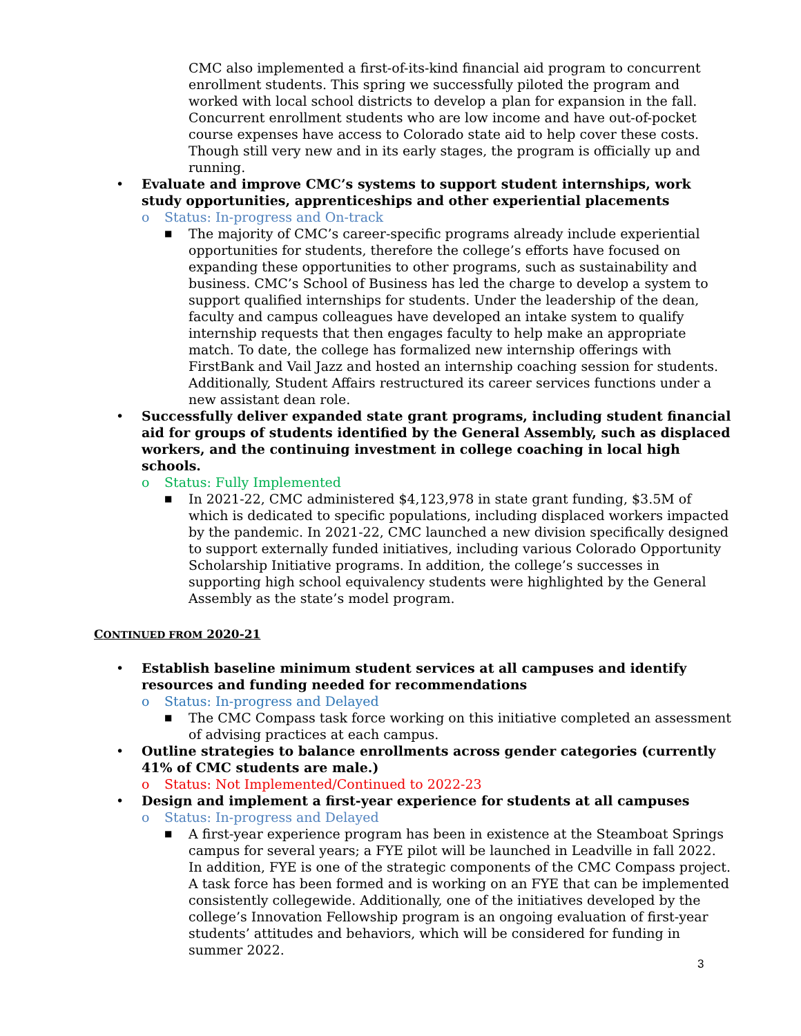CMC also implemented a first-of-its-kind financial aid program to concurrent enrollment students. This spring we successfully piloted the program and worked with local school districts to develop a plan for expansion in the fall. Concurrent enrollment students who are low income and have out-of-pocket course expenses have access to Colorado state aid to help cover these costs. Though still very new and in its early stages, the program is officially up and running.
• Evaluate and improve CMC’s systems to support student internships, work study opportunities, apprenticeships and other experiential placements
o Status: In-progress and On-track
■ The majority of CMC’s career-specific programs already include experiential opportunities for students, therefore the college’s efforts have focused on expanding these opportunities to other programs, such as sustainability and business. CMC’s School of Business has led the charge to develop a system to support qualified internships for students. Under the leadership of the dean, faculty and campus colleagues have developed an intake system to qualify internship requests that then engages faculty to help make an appropriate match. To date, the college has formalized new internship offerings with FirstBank and Vail Jazz and hosted an internship coaching session for students. Additionally, Student Affairs restructured its career services functions under a new assistant dean role.
• Successfully deliver expanded state grant programs, including student financial aid for groups of students identified by the General Assembly, such as displaced workers, and the continuing investment in college coaching in local high schools.
o Status: Fully Implemented
■ In 2021-22, CMC administered $4,123,978 in state grant funding, $3.5M of which is dedicated to specific populations, including displaced workers impacted by the pandemic. In 2021-22, CMC launched a new division specifically designed to support externally funded initiatives, including various Colorado Opportunity Scholarship Initiative programs. In addition, the college’s successes in supporting high school equivalency students were highlighted by the General Assembly as the state’s model program.
CONTINUED FROM 2020-21
• Establish baseline minimum student services at all campuses and identify resources and funding needed for recommendations
o Status: In-progress and Delayed
■ The CMC Compass task force working on this initiative completed an assessment of advising practices at each campus.
• Outline strategies to balance enrollments across gender categories (currently 41% of CMC students are male.)
o Status: Not Implemented/Continued to 2022-23
• Design and implement a first-year experience for students at all campuses
o Status: In-progress and Delayed
■ A first-year experience program has been in existence at the Steamboat Springs campus for several years; a FYE pilot will be launched in Leadville in fall 2022. In addition, FYE is one of the strategic components of the CMC Compass project. A task force has been formed and is working on an FYE that can be implemented consistently collegewide. Additionally, one of the initiatives developed by the college’s Innovation Fellowship program is an ongoing evaluation of first-year students’ attitudes and behaviors, which will be considered for funding in summer 2022.
3